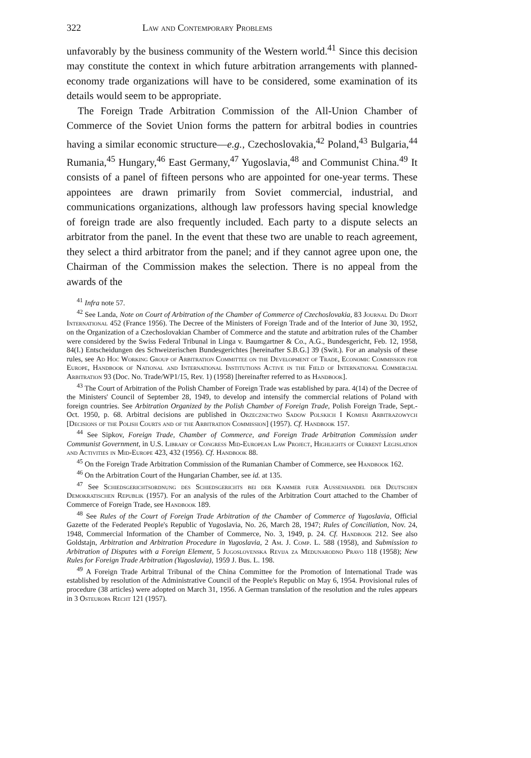322 Law and Contemporary Problems
unfavorably by the business community of the Western world.<sup>41</sup> Since this decision may constitute the context in which future arbitration arrangements with planned-economy trade organizations will have to be considered, some examination of its details would seem to be appropriate.
The Foreign Trade Arbitration Commission of the All-Union Chamber of Commerce of the Soviet Union forms the pattern for arbitral bodies in countries having a similar economic structure—e.g., Czechoslovakia,<sup>42</sup> Poland,<sup>43</sup> Bulgaria,<sup>44</sup> Rumania,<sup>45</sup> Hungary,<sup>46</sup> East Germany,<sup>47</sup> Yugoslavia,<sup>48</sup> and Communist China.<sup>49</sup> It consists of a panel of fifteen persons who are appointed for one-year terms. These appointees are drawn primarily from Soviet commercial, industrial, and communications organizations, although law professors having special knowledge of foreign trade are also frequently included. Each party to a dispute selects an arbitrator from the panel. In the event that these two are unable to reach agreement, they select a third arbitrator from the panel; and if they cannot agree upon one, the Chairman of the Commission makes the selection. There is no appeal from the awards of the
<sup>41</sup> Infra note 57.
<sup>42</sup> See Landa, Note on Court of Arbitration of the Chamber of Commerce of Czechoslovakia, 83 Journal Du Droit International 452 (France 1956). The Decree of the Ministers of Foreign Trade and of the Interior of June 30, 1952, on the Organization of a Czechoslovakian Chamber of Commerce and the statute and arbitration rules of the Chamber were considered by the Swiss Federal Tribunal in Linga v. Baumgartner & Co., A.G., Bundesgericht, Feb. 12, 1958, 84(I.) Entscheidungen des Schweizerischen Bundesgerichtes [hereinafter S.B.G.] 39 (Swit.). For an analysis of these rules, see Ad Hoc Working Group of Arbitration Committee on the Development of Trade, Economic Commission for Europe, Handbook of National and International Institutions Active in the Field of International Commercial Arbitration 93 (Doc. No. Trade/WP1/15, Rev. 1) (1958) [hereinafter referred to as Handbook].
<sup>43</sup> The Court of Arbitration of the Polish Chamber of Foreign Trade was established by para. 4(14) of the Decree of the Ministers' Council of September 28, 1949, to develop and intensify the commercial relations of Poland with foreign countries. See Arbitration Organized by the Polish Chamber of Foreign Trade, Polish Foreign Trade, Sept.-Oct. 1950, p. 68. Arbitral decisions are published in Orzecznictwo Sadow Polskich I Komisji Arbitrazowych [Decisions of the Polish Courts and of the Arbitration Commission] (1957). Cf. Handbook 157.
<sup>44</sup> See Sipkov, Foreign Trade, Chamber of Commerce, and Foreign Trade Arbitration Commission under Communist Government, in U.S. Library of Congress Mid-European Law Project, Highlights of Current Legislation and Activities in Mid-Europe 423, 432 (1956). Cf. Handbook 88.
<sup>45</sup> On the Foreign Trade Arbitration Commission of the Rumanian Chamber of Commerce, see Handbook 162.
<sup>46</sup> On the Arbitration Court of the Hungarian Chamber, see id. at 135.
<sup>47</sup> See Schiedsgerichtsordnung des Schiedsgerichts bei der Kammer fuer Aussenhandel der Deutschen Demokratischen Republik (1957). For an analysis of the rules of the Arbitration Court attached to the Chamber of Commerce of Foreign Trade, see Handbook 189.
<sup>48</sup> See Rules of the Court of Foreign Trade Arbitration of the Chamber of Commerce of Yugoslavia, Official Gazette of the Federated People's Republic of Yugoslavia, No. 26, March 28, 1947; Rules of Conciliation, Nov. 24, 1948, Commercial Information of the Chamber of Commerce, No. 3, 1949, p. 24. Cf. Handbook 212. See also Goldstajn, Arbitration and Arbitration Procedure in Yugoslavia, 2 Am. J. Comp. L. 588 (1958), and Submission to Arbitration of Disputes with a Foreign Element, 5 Jugoslovenska Revija za Medunarodno Pravo 118 (1958); New Rules for Foreign Trade Arbitration (Yugoslavia), 1959 J. Bus. L. 198.
<sup>49</sup> A Foreign Trade Arbitral Tribunal of the China Committee for the Promotion of International Trade was established by resolution of the Administrative Council of the People's Republic on May 6, 1954. Provisional rules of procedure (38 articles) were adopted on March 31, 1956. A German translation of the resolution and the rules appears in 3 Osteuropa Recht 121 (1957).